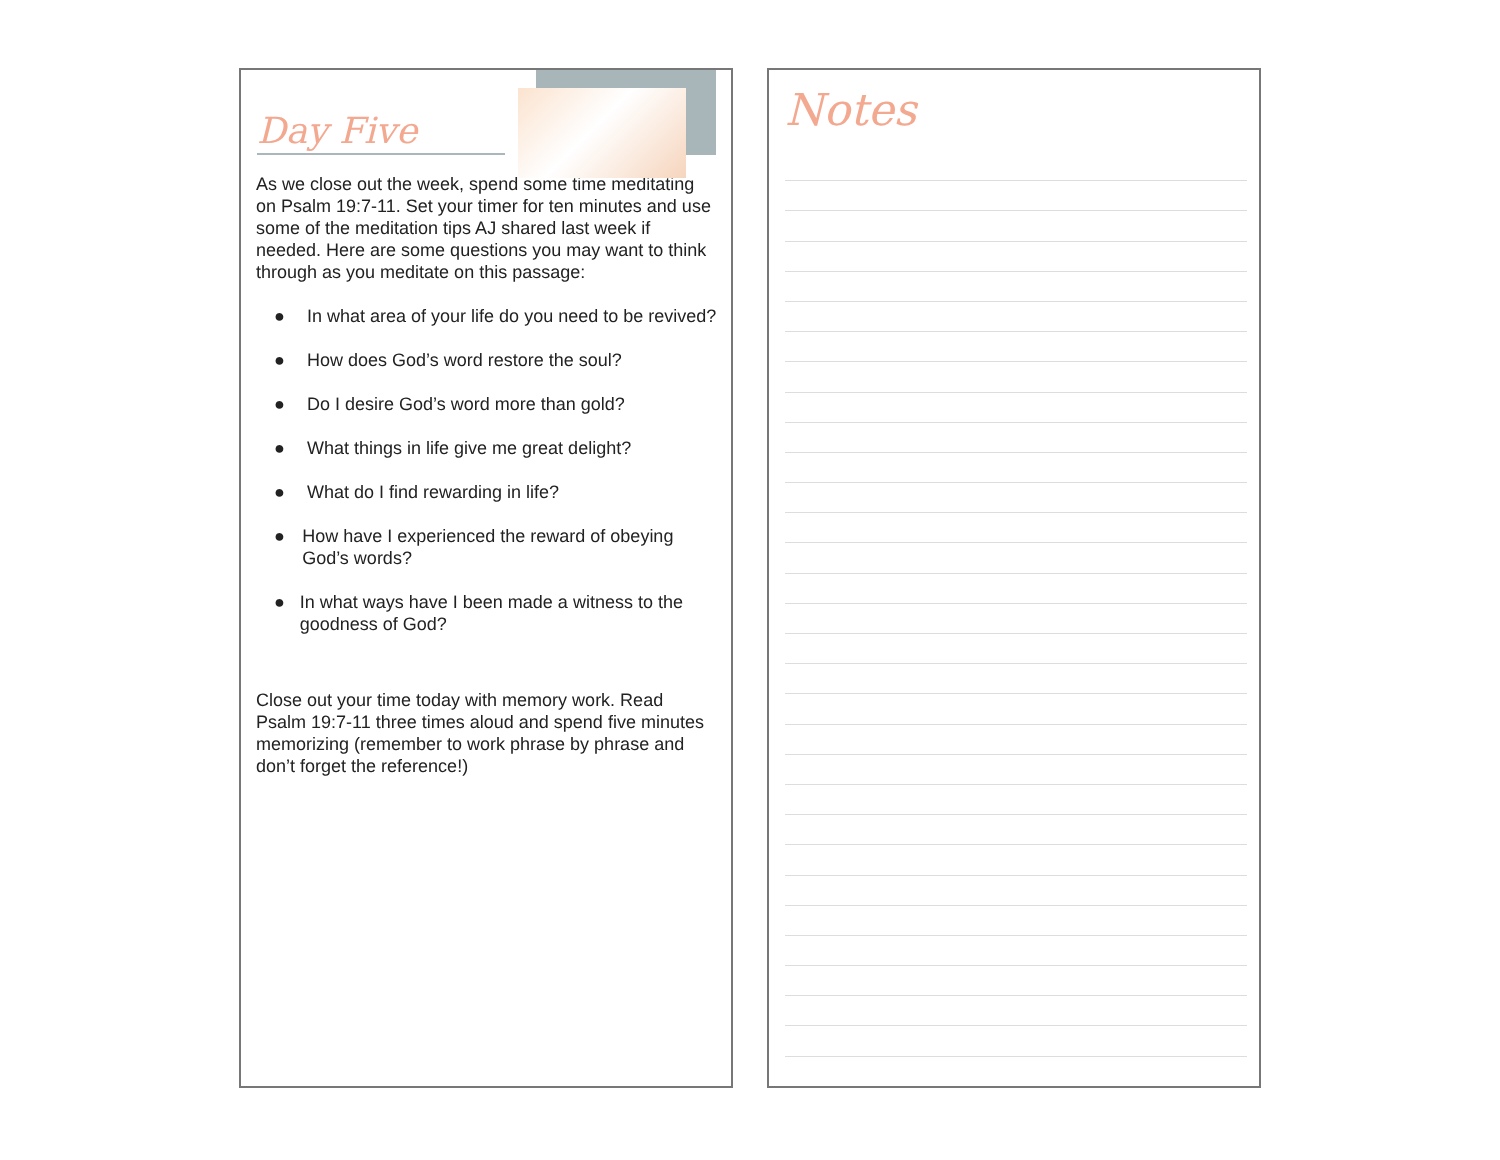Day Five
As we close out the week, spend some time meditating on Psalm 19:7-11. Set your timer for ten minutes and use some of the meditation tips AJ shared last week if needed. Here are some questions you may want to think through as you meditate on this passage:
● In what area of your life do you need to be revived?
● How does God’s word restore the soul?
● Do I desire God’s word more than gold?
● What things in life give me great delight?
● What do I find rewarding in life?
● How have I experienced the reward of obeying God’s words?
● In what ways have I been made a witness to the goodness of God?
Close out your time today with memory work. Read Psalm 19:7-11 three times aloud and spend five minutes memorizing (remember to work phrase by phrase and don’t forget the reference!)
Notes